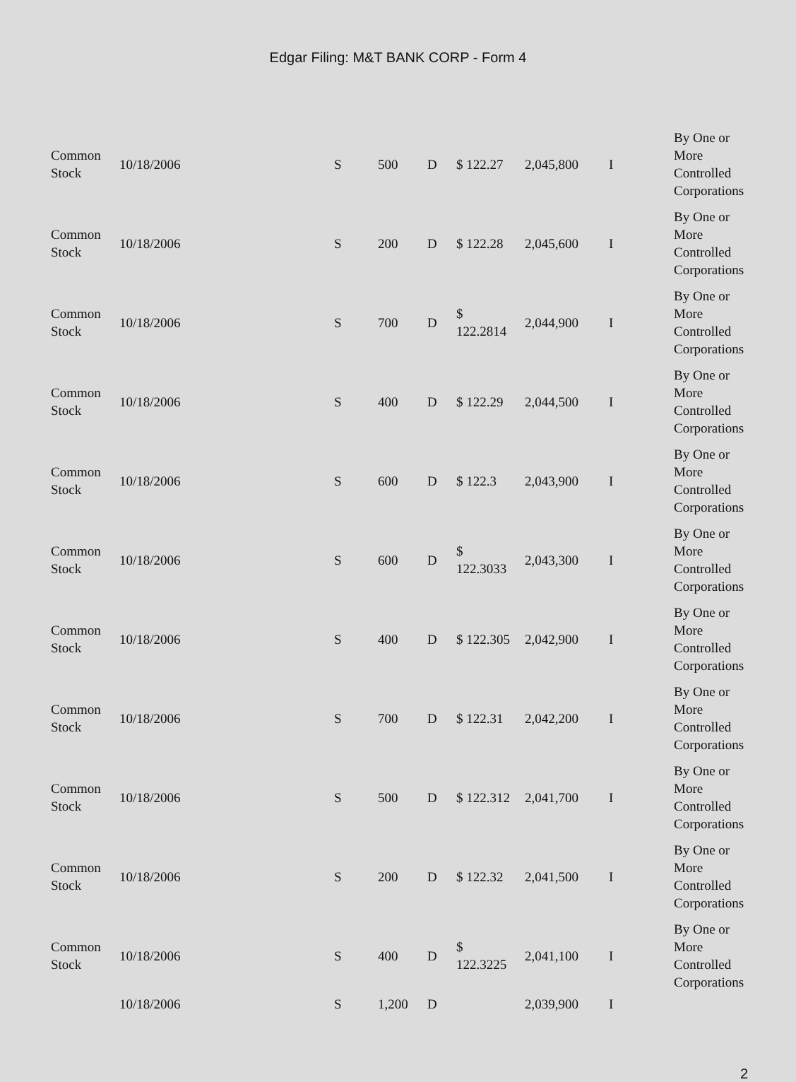Edgar Filing: M&T BANK CORP - Form 4
| Common Stock | 10/18/2006 | S | 500 | D | $ 122.27 | 2,045,800 | I | By One or More Controlled Corporations |
| Common Stock | 10/18/2006 | S | 200 | D | $ 122.28 | 2,045,600 | I | By One or More Controlled Corporations |
| Common Stock | 10/18/2006 | S | 700 | D | $ 122.2814 | 2,044,900 | I | By One or More Controlled Corporations |
| Common Stock | 10/18/2006 | S | 400 | D | $ 122.29 | 2,044,500 | I | By One or More Controlled Corporations |
| Common Stock | 10/18/2006 | S | 600 | D | $ 122.3 | 2,043,900 | I | By One or More Controlled Corporations |
| Common Stock | 10/18/2006 | S | 600 | D | $ 122.3033 | 2,043,300 | I | By One or More Controlled Corporations |
| Common Stock | 10/18/2006 | S | 400 | D | $ 122.305 | 2,042,900 | I | By One or More Controlled Corporations |
| Common Stock | 10/18/2006 | S | 700 | D | $ 122.31 | 2,042,200 | I | By One or More Controlled Corporations |
| Common Stock | 10/18/2006 | S | 500 | D | $ 122.312 | 2,041,700 | I | By One or More Controlled Corporations |
| Common Stock | 10/18/2006 | S | 200 | D | $ 122.32 | 2,041,500 | I | By One or More Controlled Corporations |
| Common Stock | 10/18/2006 | S | 400 | D | $ 122.3225 | 2,041,100 | I | By One or More Controlled Corporations |
| | 10/18/2006 | S | 1,200 | D | | 2,039,900 | I | |
2